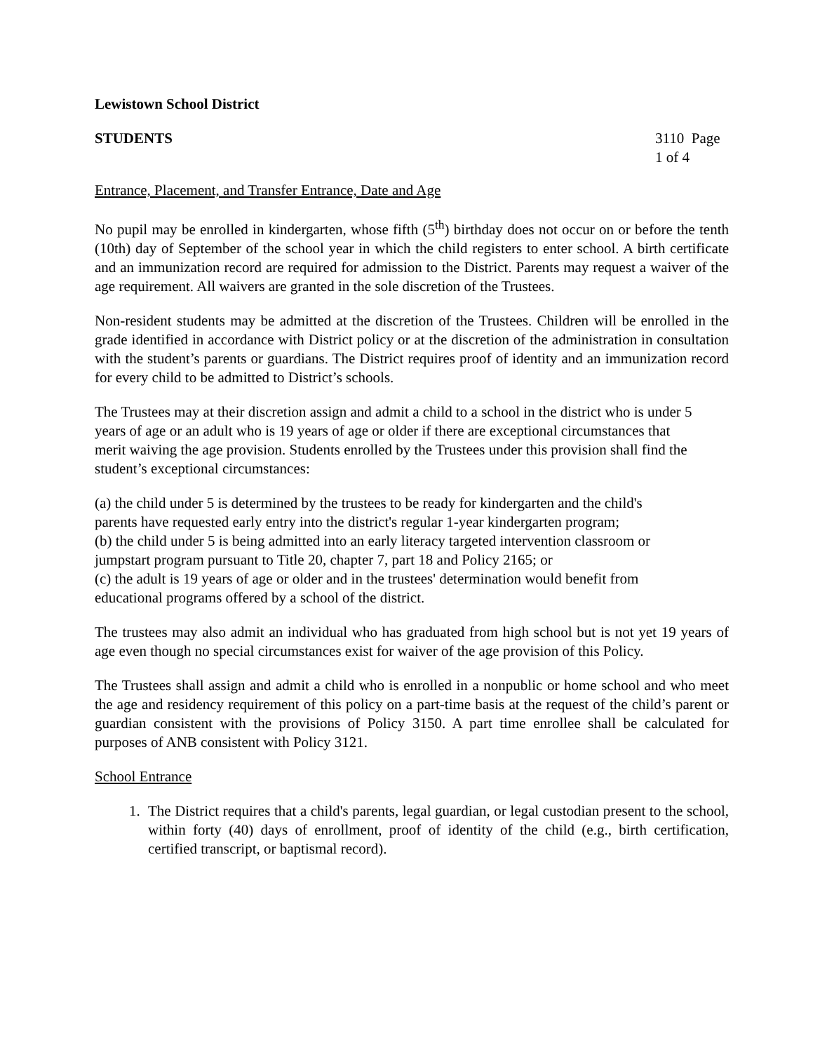Lewistown School District
STUDENTS 3110 Page
1 of 4
Entrance, Placement, and Transfer Entrance, Date and Age
No pupil may be enrolled in kindergarten, whose fifth (5<sup>th</sup>) birthday does not occur on or before the tenth (10th) day of September of the school year in which the child registers to enter school. A birth certificate and an immunization record are required for admission to the District. Parents may request a waiver of the age requirement. All waivers are granted in the sole discretion of the Trustees.
Non-resident students may be admitted at the discretion of the Trustees. Children will be enrolled in the grade identified in accordance with District policy or at the discretion of the administration in consultation with the student’s parents or guardians. The District requires proof of identity and an immunization record for every child to be admitted to District’s schools.
The Trustees may at their discretion assign and admit a child to a school in the district who is under 5 years of age or an adult who is 19 years of age or older if there are exceptional circumstances that merit waiving the age provision. Students enrolled by the Trustees under this provision shall find the student’s exceptional circumstances:
(a) the child under 5 is determined by the trustees to be ready for kindergarten and the child's parents have requested early entry into the district's regular 1-year kindergarten program;
(b) the child under 5 is being admitted into an early literacy targeted intervention classroom or jumpstart program pursuant to Title 20, chapter 7, part 18 and Policy 2165; or
(c) the adult is 19 years of age or older and in the trustees' determination would benefit from educational programs offered by a school of the district.
The trustees may also admit an individual who has graduated from high school but is not yet 19 years of age even though no special circumstances exist for waiver of the age provision of this Policy.
The Trustees shall assign and admit a child who is enrolled in a nonpublic or home school and who meet the age and residency requirement of this policy on a part-time basis at the request of the child’s parent or guardian consistent with the provisions of Policy 3150. A part time enrollee shall be calculated for purposes of ANB consistent with Policy 3121.
School Entrance
1. The District requires that a child's parents, legal guardian, or legal custodian present to the school, within forty (40) days of enrollment, proof of identity of the child (e.g., birth certification, certified transcript, or baptismal record).